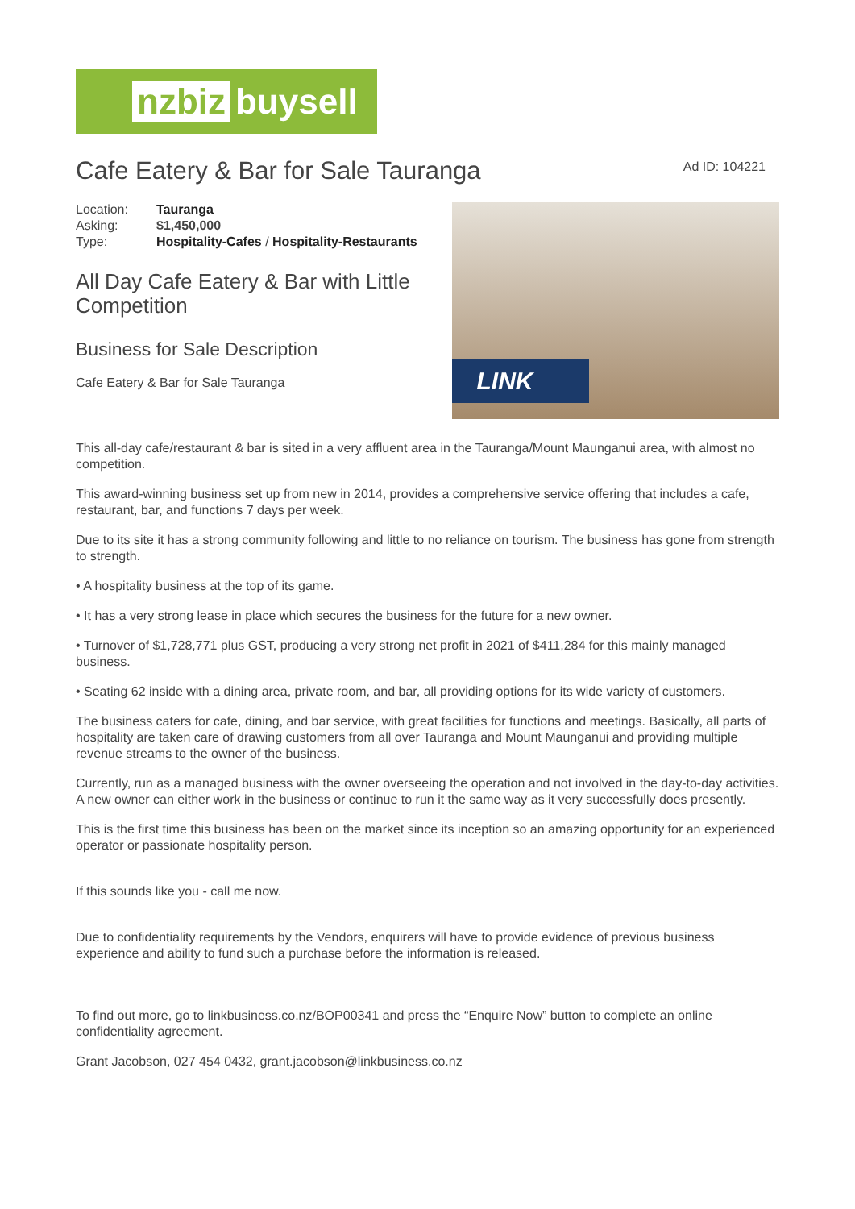nzbiz buysell
Cafe Eatery & Bar for Sale Tauranga
Ad ID: 104221
| Location: | Tauranga |
| Asking: | $1,450,000 |
| Type: | Hospitality-Cafes / Hospitality-Restaurants |
All Day Cafe Eatery & Bar with Little Competition
Business for Sale Description
Cafe Eatery & Bar for Sale Tauranga
LINK
This all-day cafe/restaurant & bar is sited in a very affluent area in the Tauranga/Mount Maunganui area, with almost no competition.
This award-winning business set up from new in 2014, provides a comprehensive service offering that includes a cafe, restaurant, bar, and functions 7 days per week.
Due to its site it has a strong community following and little to no reliance on tourism. The business has gone from strength to strength.
• A hospitality business at the top of its game.
• It has a very strong lease in place which secures the business for the future for a new owner.
• Turnover of $1,728,771 plus GST, producing a very strong net profit in 2021 of $411,284 for this mainly managed business.
• Seating 62 inside with a dining area, private room, and bar, all providing options for its wide variety of customers.
The business caters for cafe, dining, and bar service, with great facilities for functions and meetings. Basically, all parts of hospitality are taken care of drawing customers from all over Tauranga and Mount Maunganui and providing multiple revenue streams to the owner of the business.
Currently, run as a managed business with the owner overseeing the operation and not involved in the day-to-day activities. A new owner can either work in the business or continue to run it the same way as it very successfully does presently.
This is the first time this business has been on the market since its inception so an amazing opportunity for an experienced operator or passionate hospitality person.
If this sounds like you - call me now.
Due to confidentiality requirements by the Vendors, enquirers will have to provide evidence of previous business experience and ability to fund such a purchase before the information is released.
To find out more, go to linkbusiness.co.nz/BOP00341 and press the “Enquire Now” button to complete an online confidentiality agreement.
Grant Jacobson, 027 454 0432, grant.jacobson@linkbusiness.co.nz